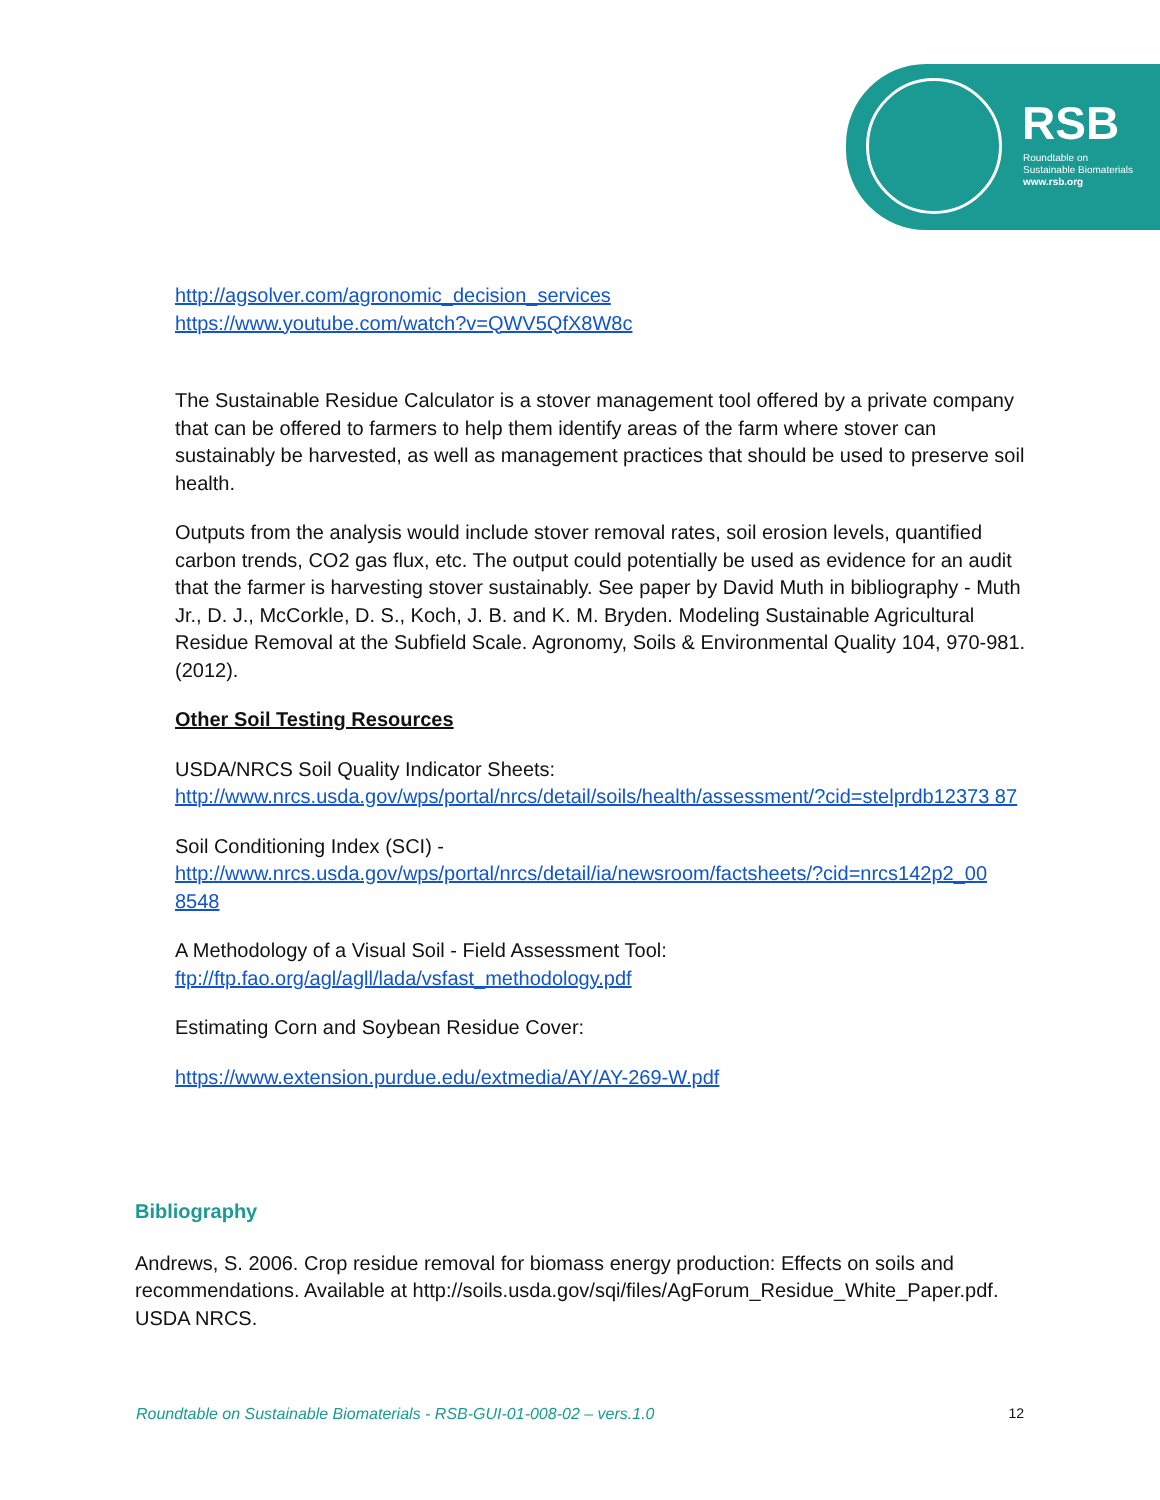RSB
Roundtable on
Sustainable Biomaterials
www.rsb.org
http://agsolver.com/agronomic_decision_services
https://www.youtube.com/watch?v=QWV5QfX8W8c
The Sustainable Residue Calculator is a stover management tool offered by a private company that can be offered to farmers to help them identify areas of the farm where stover can sustainably be harvested, as well as management practices that should be used to preserve soil health.
Outputs from the analysis would include stover removal rates, soil erosion levels, quantified carbon trends, CO2 gas flux, etc. The output could potentially be used as evidence for an audit that the farmer is harvesting stover sustainably. See paper by David Muth in bibliography - Muth Jr., D. J., McCorkle, D. S., Koch, J. B. and K. M. Bryden. Modeling Sustainable Agricultural Residue Removal at the Subfield Scale. Agronomy, Soils & Environmental Quality 104, 970-981. (2012).
Other Soil Testing Resources
USDA/NRCS Soil Quality Indicator Sheets:
http://www.nrcs.usda.gov/wps/portal/nrcs/detail/soils/health/assessment/?cid=stelprdb12373 87
Soil Conditioning Index (SCI) -
http://www.nrcs.usda.gov/wps/portal/nrcs/detail/ia/newsroom/factsheets/?cid=nrcs142p2_00 8548
A Methodology of a Visual Soil - Field Assessment Tool:
ftp://ftp.fao.org/agl/agll/lada/vsfast_methodology.pdf
Estimating Corn and Soybean Residue Cover:
https://www.extension.purdue.edu/extmedia/AY/AY-269-W.pdf
Bibliography
Andrews, S. 2006. Crop residue removal for biomass energy production: Effects on soils and recommendations. Available at http://soils.usda.gov/sqi/files/AgForum_Residue_White_Paper.pdf. USDA NRCS.
Roundtable on Sustainable Biomaterials - RSB-GUI-01-008-02 – vers.1.0 12